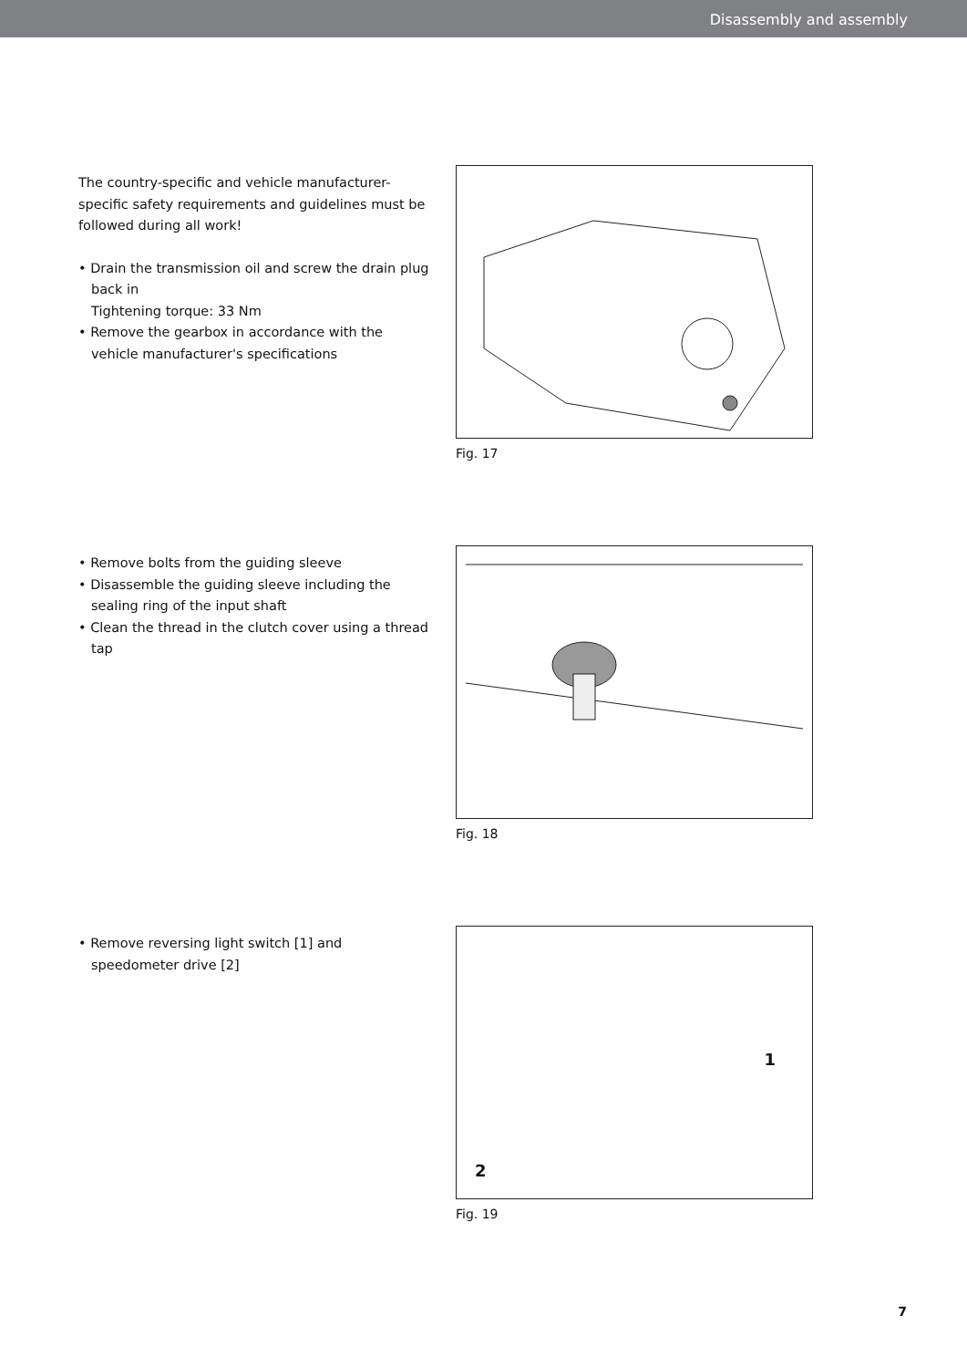Disassembly and assembly
The country-specific and vehicle manufacturer-specific safety requirements and guidelines must be followed during all work!
• Drain the transmission oil and screw the drain plug back in
Tightening torque: 33 Nm
• Remove the gearbox in accordance with the vehicle manufacturer's specifications
Fig. 17
• Remove bolts from the guiding sleeve
• Disassemble the guiding sleeve including the sealing ring of the input shaft
• Clean the thread in the clutch cover using a thread tap
Fig. 18
• Remove reversing light switch [1] and speedometer drive [2]
1
2
Fig. 19
7